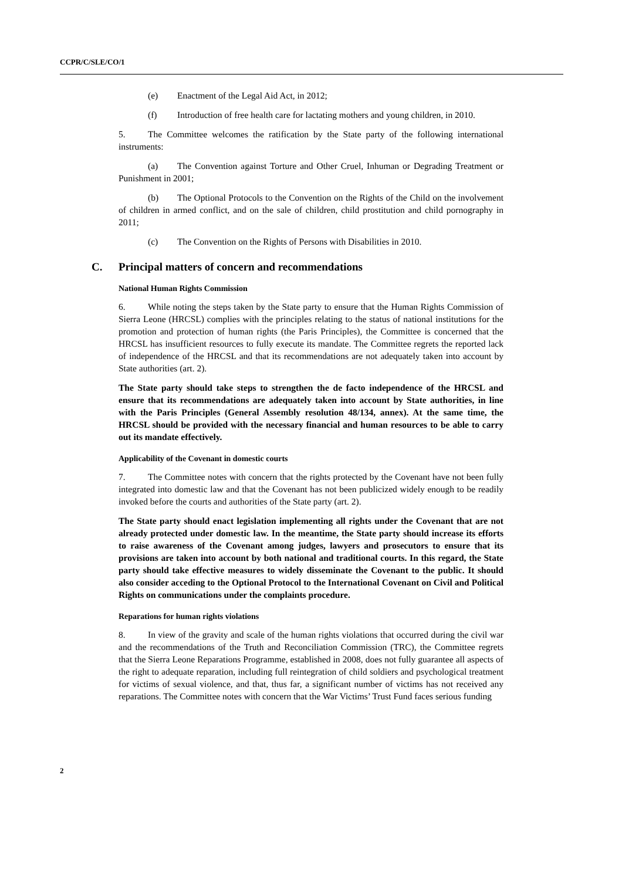CCPR/C/SLE/CO/1
(e) Enactment of the Legal Aid Act, in 2012;
(f) Introduction of free health care for lactating mothers and young children, in 2010.
5. The Committee welcomes the ratification by the State party of the following international instruments:
(a) The Convention against Torture and Other Cruel, Inhuman or Degrading Treatment or Punishment in 2001;
(b) The Optional Protocols to the Convention on the Rights of the Child on the involvement of children in armed conflict, and on the sale of children, child prostitution and child pornography in 2011;
(c) The Convention on the Rights of Persons with Disabilities in 2010.
C. Principal matters of concern and recommendations
National Human Rights Commission
6. While noting the steps taken by the State party to ensure that the Human Rights Commission of Sierra Leone (HRCSL) complies with the principles relating to the status of national institutions for the promotion and protection of human rights (the Paris Principles), the Committee is concerned that the HRCSL has insufficient resources to fully execute its mandate. The Committee regrets the reported lack of independence of the HRCSL and that its recommendations are not adequately taken into account by State authorities (art. 2).
The State party should take steps to strengthen the de facto independence of the HRCSL and ensure that its recommendations are adequately taken into account by State authorities, in line with the Paris Principles (General Assembly resolution 48/134, annex). At the same time, the HRCSL should be provided with the necessary financial and human resources to be able to carry out its mandate effectively.
Applicability of the Covenant in domestic courts
7. The Committee notes with concern that the rights protected by the Covenant have not been fully integrated into domestic law and that the Covenant has not been publicized widely enough to be readily invoked before the courts and authorities of the State party (art. 2).
The State party should enact legislation implementing all rights under the Covenant that are not already protected under domestic law. In the meantime, the State party should increase its efforts to raise awareness of the Covenant among judges, lawyers and prosecutors to ensure that its provisions are taken into account by both national and traditional courts. In this regard, the State party should take effective measures to widely disseminate the Covenant to the public. It should also consider acceding to the Optional Protocol to the International Covenant on Civil and Political Rights on communications under the complaints procedure.
Reparations for human rights violations
8. In view of the gravity and scale of the human rights violations that occurred during the civil war and the recommendations of the Truth and Reconciliation Commission (TRC), the Committee regrets that the Sierra Leone Reparations Programme, established in 2008, does not fully guarantee all aspects of the right to adequate reparation, including full reintegration of child soldiers and psychological treatment for victims of sexual violence, and that, thus far, a significant number of victims has not received any reparations. The Committee notes with concern that the War Victims’ Trust Fund faces serious funding
2